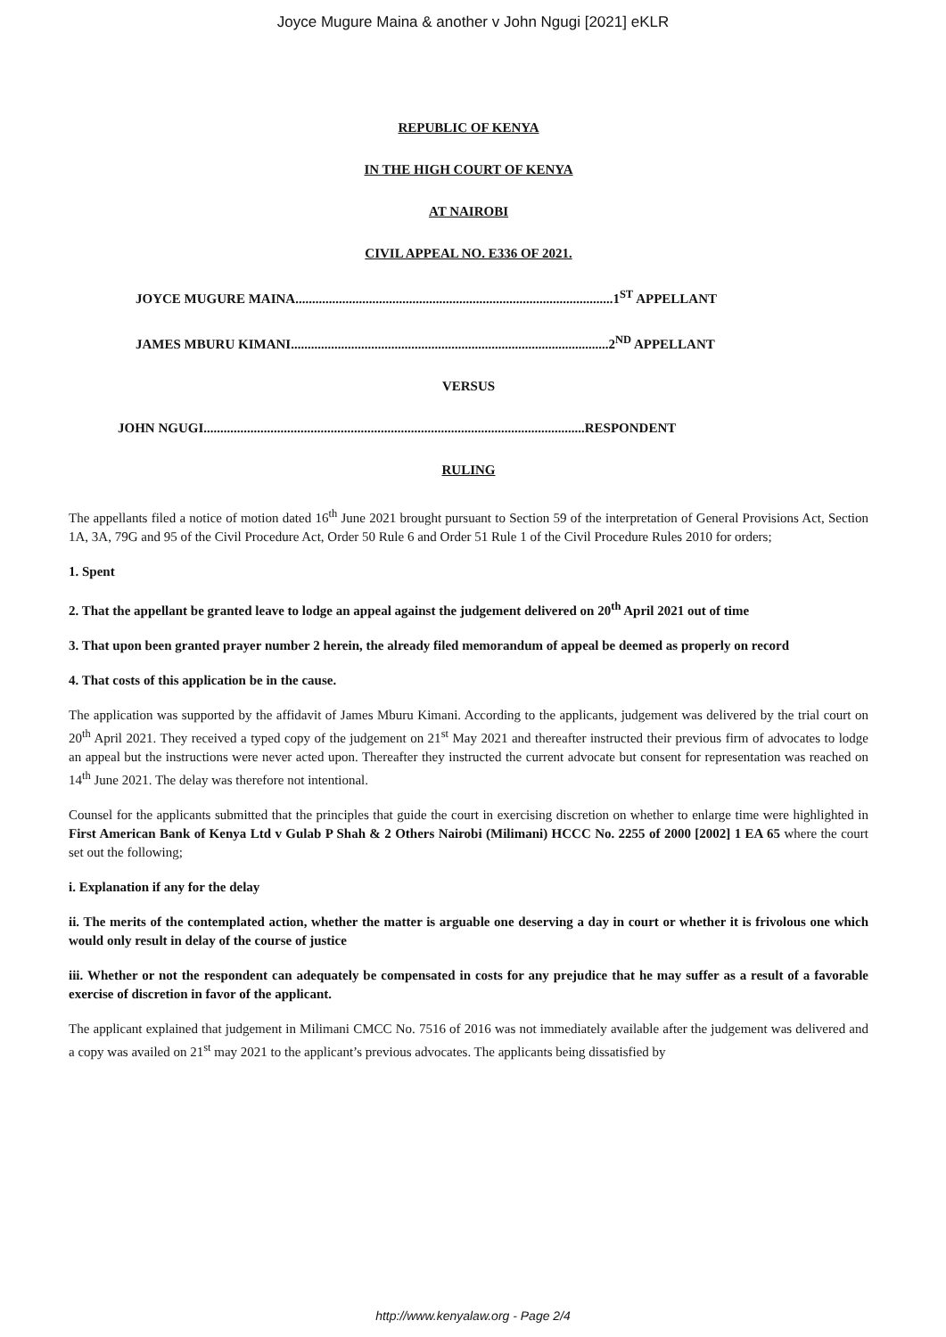Joyce Mugure Maina & another v John Ngugi [2021] eKLR
REPUBLIC OF KENYA
IN THE HIGH COURT OF KENYA
AT NAIROBI
CIVIL APPEAL NO. E336 OF 2021.
JOYCE MUGURE MAINA...............................................................................................1<sup>ST</sup> APPELLANT
JAMES MBURU KIMANI...............................................................................................2<sup>ND</sup> APPELLANT
VERSUS
JOHN NGUGI..................................................................................................................RESPONDENT
RULING
The appellants filed a notice of motion dated 16<sup>th</sup> June 2021 brought pursuant to Section 59 of the interpretation of General Provisions Act, Section 1A, 3A, 79G and 95 of the Civil Procedure Act, Order 50 Rule 6 and Order 51 Rule 1 of the Civil Procedure Rules 2010 for orders;
1. Spent
2. That the appellant be granted leave to lodge an appeal against the judgement delivered on 20<sup>th</sup> April 2021 out of time
3. That upon been granted prayer number 2 herein, the already filed memorandum of appeal be deemed as properly on record
4. That costs of this application be in the cause.
The application was supported by the affidavit of James Mburu Kimani. According to the applicants, judgement was delivered by the trial court on 20<sup>th</sup> April 2021. They received a typed copy of the judgement on 21<sup>st</sup> May 2021 and thereafter instructed their previous firm of advocates to lodge an appeal but the instructions were never acted upon. Thereafter they instructed the current advocate but consent for representation was reached on 14<sup>th</sup> June 2021. The delay was therefore not intentional.
Counsel for the applicants submitted that the principles that guide the court in exercising discretion on whether to enlarge time were highlighted in First American Bank of Kenya Ltd v Gulab P Shah & 2 Others Nairobi (Milimani) HCCC No. 2255 of 2000 [2002] 1 EA 65 where the court set out the following;
i. Explanation if any for the delay
ii. The merits of the contemplated action, whether the matter is arguable one deserving a day in court or whether it is frivolous one which would only result in delay of the course of justice
iii. Whether or not the respondent can adequately be compensated in costs for any prejudice that he may suffer as a result of a favorable exercise of discretion in favor of the applicant.
The applicant explained that judgement in Milimani CMCC No. 7516 of 2016 was not immediately available after the judgement was delivered and a copy was availed on 21<sup>st</sup> may 2021 to the applicant’s previous advocates. The applicants being dissatisfied by
http://www.kenyalaw.org - Page 2/4